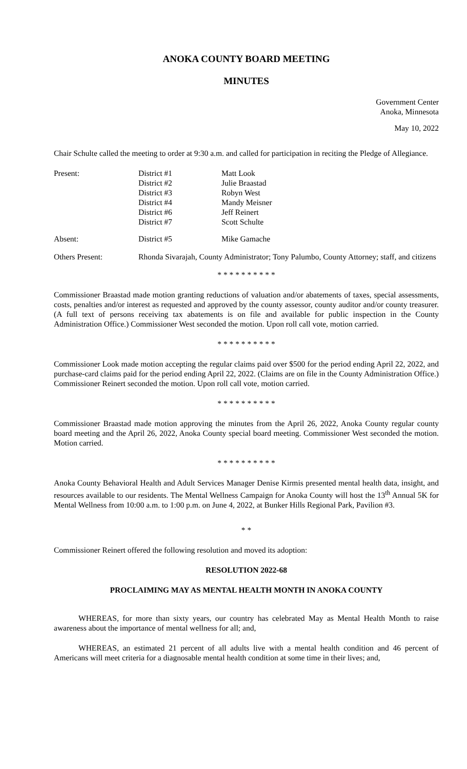ANOKA COUNTY BOARD MEETING
MINUTES
Government Center
Anoka, Minnesota
May 10, 2022
Chair Schulte called the meeting to order at 9:30 a.m. and called for participation in reciting the Pledge of Allegiance.
| Present: | District #1 | Matt Look |
| | District #2 | Julie Braastad |
| | District #3 | Robyn West |
| | District #4 | Mandy Meisner |
| | District #6 | Jeff Reinert |
| | District #7 | Scott Schulte |
| Absent: | District #5 | Mike Gamache |
| Others Present: | Rhonda Sivarajah, County Administrator; Tony Palumbo, County Attorney; staff, and citizens |
* * * * * * * * * *
Commissioner Braastad made motion granting reductions of valuation and/or abatements of taxes, special assessments, costs, penalties and/or interest as requested and approved by the county assessor, county auditor and/or county treasurer. (A full text of persons receiving tax abatements is on file and available for public inspection in the County Administration Office.) Commissioner West seconded the motion. Upon roll call vote, motion carried.
* * * * * * * * * *
Commissioner Look made motion accepting the regular claims paid over $500 for the period ending April 22, 2022, and purchase-card claims paid for the period ending April 22, 2022. (Claims are on file in the County Administration Office.) Commissioner Reinert seconded the motion. Upon roll call vote, motion carried.
* * * * * * * * * *
Commissioner Braastad made motion approving the minutes from the April 26, 2022, Anoka County regular county board meeting and the April 26, 2022, Anoka County special board meeting. Commissioner West seconded the motion. Motion carried.
* * * * * * * * * *
Anoka County Behavioral Health and Adult Services Manager Denise Kirmis presented mental health data, insight, and resources available to our residents. The Mental Wellness Campaign for Anoka County will host the 13<sup>th</sup> Annual 5K for Mental Wellness from 10:00 a.m. to 1:00 p.m. on June 4, 2022, at Bunker Hills Regional Park, Pavilion #3.
* *
Commissioner Reinert offered the following resolution and moved its adoption:
RESOLUTION 2022-68
PROCLAIMING MAY AS MENTAL HEALTH MONTH IN ANOKA COUNTY
WHEREAS, for more than sixty years, our country has celebrated May as Mental Health Month to raise awareness about the importance of mental wellness for all; and,
WHEREAS, an estimated 21 percent of all adults live with a mental health condition and 46 percent of Americans will meet criteria for a diagnosable mental health condition at some time in their lives; and,